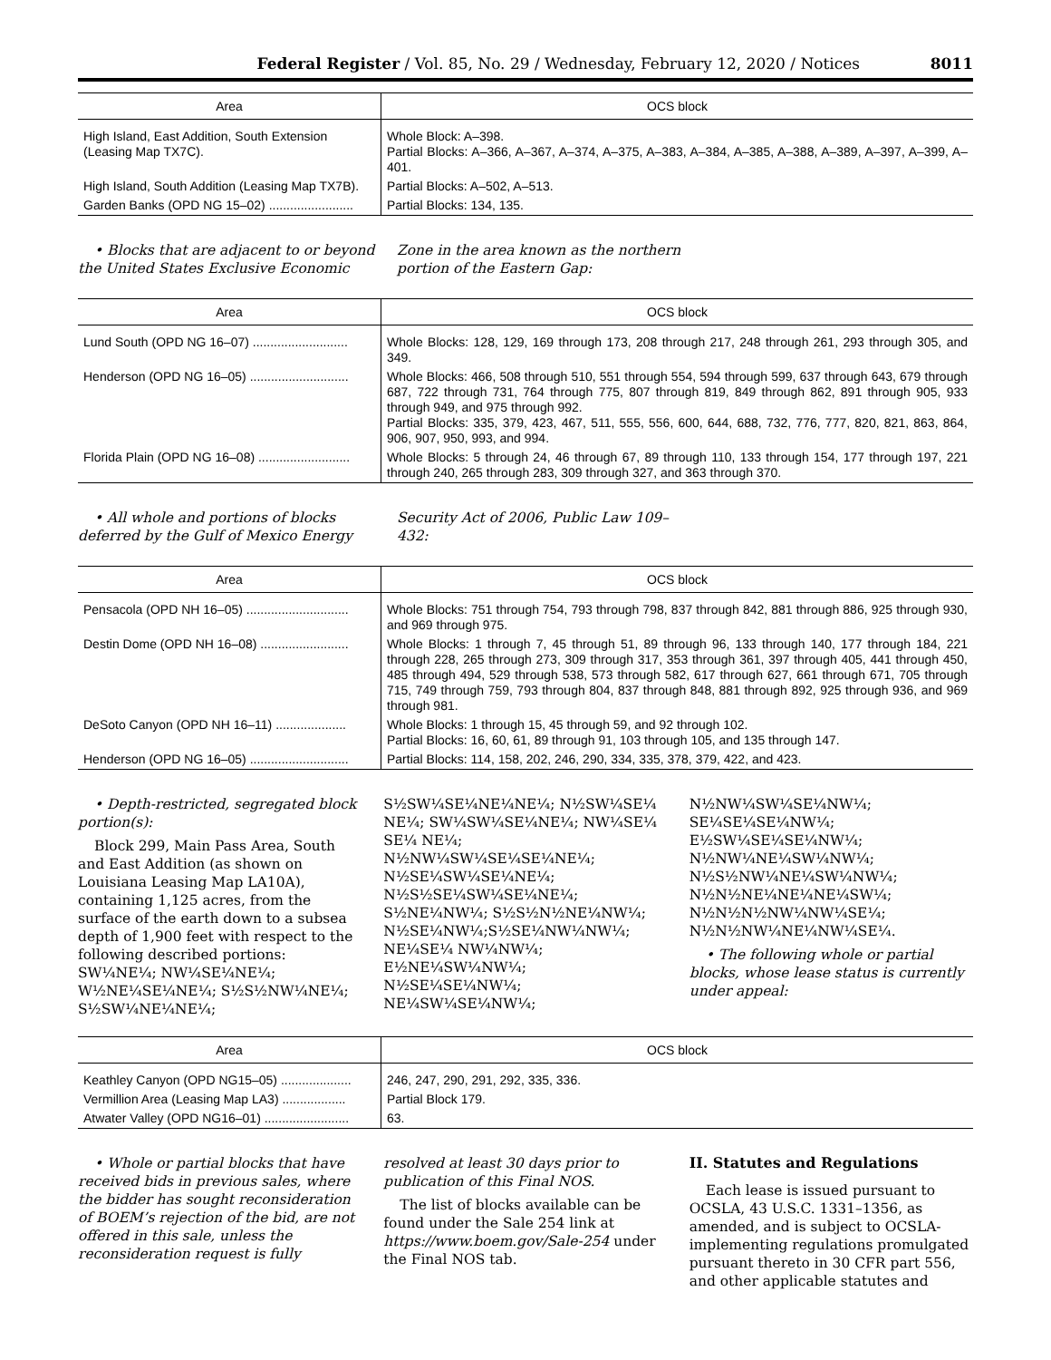Federal Register / Vol. 85, No. 29 / Wednesday, February 12, 2020 / Notices 8011
| Area | OCS block |
| --- | --- |
| High Island, East Addition, South Extension (Leasing Map TX7C). | Whole Block: A–398. Partial Blocks: A–366, A–367, A–374, A–375, A–383, A–384, A–385, A–388, A–389, A–397, A–399, A–401. |
| High Island, South Addition (Leasing Map TX7B). | Partial Blocks: A–502, A–513. |
| Garden Banks (OPD NG 15–02) ........................ | Partial Blocks: 134, 135. |
• Blocks that are adjacent to or beyond the United States Exclusive Economic Zone in the area known as the northern portion of the Eastern Gap:
| Area | OCS block |
| --- | --- |
| Lund South (OPD NG 16–07) ........................... | Whole Blocks: 128, 129, 169 through 173, 208 through 217, 248 through 261, 293 through 305, and 349. |
| Henderson (OPD NG 16–05) ............................ | Whole Blocks: 466, 508 through 510, 551 through 554, 594 through 599, 637 through 643, 679 through 687, 722 through 731, 764 through 775, 807 through 819, 849 through 862, 891 through 905, 933 through 949, and 975 through 992. Partial Blocks: 335, 379, 423, 467, 511, 555, 556, 600, 644, 688, 732, 776, 777, 820, 821, 863, 864, 906, 907, 950, 993, and 994. |
| Florida Plain (OPD NG 16–08) .......................... | Whole Blocks: 5 through 24, 46 through 67, 89 through 110, 133 through 154, 177 through 197, 221 through 240, 265 through 283, 309 through 327, and 363 through 370. |
• All whole and portions of blocks deferred by the Gulf of Mexico Energy Security Act of 2006, Public Law 109–432:
| Area | OCS block |
| --- | --- |
| Pensacola (OPD NH 16–05) ............................. | Whole Blocks: 751 through 754, 793 through 798, 837 through 842, 881 through 886, 925 through 930, and 969 through 975. |
| Destin Dome (OPD NH 16–08) ......................... | Whole Blocks: 1 through 7, 45 through 51, 89 through 96, 133 through 140, 177 through 184, 221 through 228, 265 through 273, 309 through 317, 353 through 361, 397 through 405, 441 through 450, 485 through 494, 529 through 538, 573 through 582, 617 through 627, 661 through 671, 705 through 715, 749 through 759, 793 through 804, 837 through 848, 881 through 892, 925 through 936, and 969 through 981. |
| DeSoto Canyon (OPD NH 16–11) .................... | Whole Blocks: 1 through 15, 45 through 59, and 92 through 102. Partial Blocks: 16, 60, 61, 89 through 91, 103 through 105, and 135 through 147. |
| Henderson (OPD NG 16–05) ............................ | Partial Blocks: 114, 158, 202, 246, 290, 334, 335, 378, 379, 422, and 423. |
• Depth-restricted, segregated block portion(s):
Block 299, Main Pass Area, South and East Addition (as shown on Louisiana Leasing Map LA10A), containing 1,125 acres, from the surface of the earth down to a subsea depth of 1,900 feet with respect to the following described portions: SW¼NE¼; NW¼SE¼NE¼; W½NE¼SE¼NE¼; S½S½NW¼NE¼; S½SW¼NE¼NE¼; S½SW¼SE¼NE¼NE¼; N½SW¼SE¼ NE¼; SW¼SW¼SE¼NE¼; NW¼SE¼ SE¼ NE¼; N½NW¼SW¼SE¼SE¼NE¼; N½SE¼SW¼SE¼NE¼; N½S½SE¼SW¼SE¼NE¼; S½NE¼NW¼; S½S½N½NE¼NW¼; N½SE¼NW¼;S½SE¼NW¼NW¼; NE¼SE¼ NW¼NW¼; E½NE¼SW¼NW¼; N½SE¼SE¼NW¼; NE¼SW¼SE¼NW¼; N½NW¼SW¼SE¼NW¼; SE¼SE¼SE¼NW¼; E½SW¼SE¼SE¼NW¼; N½NW¼NE¼SW¼NW¼; N½S½NW¼NE¼SW¼NW¼; N½N½NE¼NE¼NE¼SW¼; N½N½N½NW¼NW¼SE¼; N½N½NW¼NE¼NW¼SE¼.
• The following whole or partial blocks, whose lease status is currently under appeal:
| Area | OCS block |
| --- | --- |
| Keathley Canyon (OPD NG15–05) .................... | 246, 247, 290, 291, 292, 335, 336. |
| Vermillion Area (Leasing Map LA3) .................. | Partial Block 179. |
| Atwater Valley (OPD NG16–01) ........................ | 63. |
• Whole or partial blocks that have received bids in previous sales, where the bidder has sought reconsideration of BOEM’s rejection of the bid, are not offered in this sale, unless the reconsideration request is fully resolved at least 30 days prior to publication of this Final NOS.
The list of blocks available can be found under the Sale 254 link at https://www.boem.gov/Sale-254 under the Final NOS tab.
II. Statutes and Regulations
Each lease is issued pursuant to OCSLA, 43 U.S.C. 1331–1356, as amended, and is subject to OCSLA-implementing regulations promulgated pursuant thereto in 30 CFR part 556, and other applicable statutes and